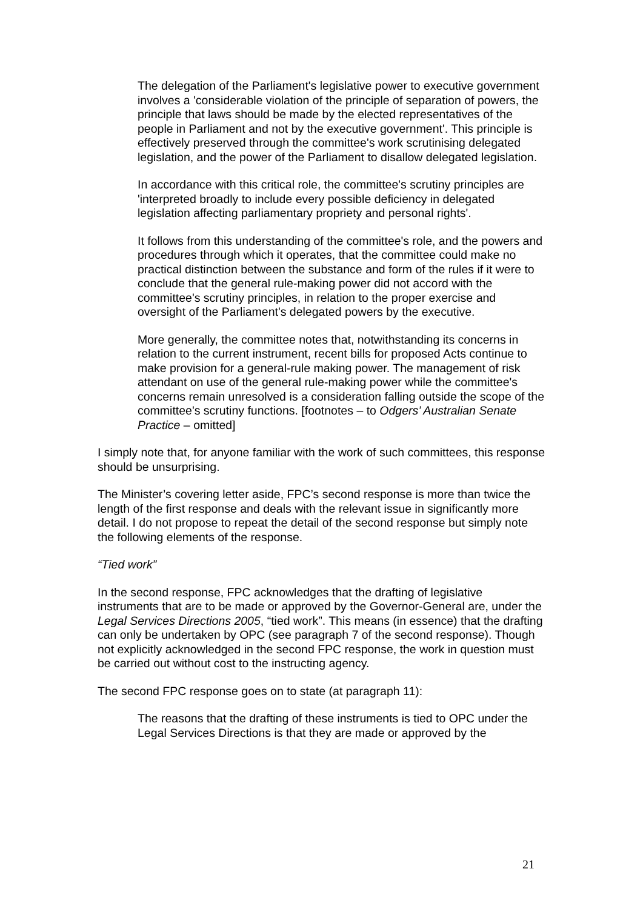The delegation of the Parliament's legislative power to executive government involves a 'considerable violation of the principle of separation of powers, the principle that laws should be made by the elected representatives of the people in Parliament and not by the executive government'. This principle is effectively preserved through the committee's work scrutinising delegated legislation, and the power of the Parliament to disallow delegated legislation.
In accordance with this critical role, the committee's scrutiny principles are 'interpreted broadly to include every possible deficiency in delegated legislation affecting parliamentary propriety and personal rights'.
It follows from this understanding of the committee's role, and the powers and procedures through which it operates, that the committee could make no practical distinction between the substance and form of the rules if it were to conclude that the general rule-making power did not accord with the committee's scrutiny principles, in relation to the proper exercise and oversight of the Parliament's delegated powers by the executive.
More generally, the committee notes that, notwithstanding its concerns in relation to the current instrument, recent bills for proposed Acts continue to make provision for a general-rule making power. The management of risk attendant on use of the general rule-making power while the committee's concerns remain unresolved is a consideration falling outside the scope of the committee's scrutiny functions. [footnotes – to Odgers’ Australian Senate Practice – omitted]
I simply note that, for anyone familiar with the work of such committees, this response should be unsurprising.
The Minister’s covering letter aside, FPC’s second response is more than twice the length of the first response and deals with the relevant issue in significantly more detail. I do not propose to repeat the detail of the second response but simply note the following elements of the response.
“Tied work”
In the second response, FPC acknowledges that the drafting of legislative instruments that are to be made or approved by the Governor-General are, under the Legal Services Directions 2005, “tied work”. This means (in essence) that the drafting can only be undertaken by OPC (see paragraph 7 of the second response). Though not explicitly acknowledged in the second FPC response, the work in question must be carried out without cost to the instructing agency.
The second FPC response goes on to state (at paragraph 11):
The reasons that the drafting of these instruments is tied to OPC under the Legal Services Directions is that they are made or approved by the
21